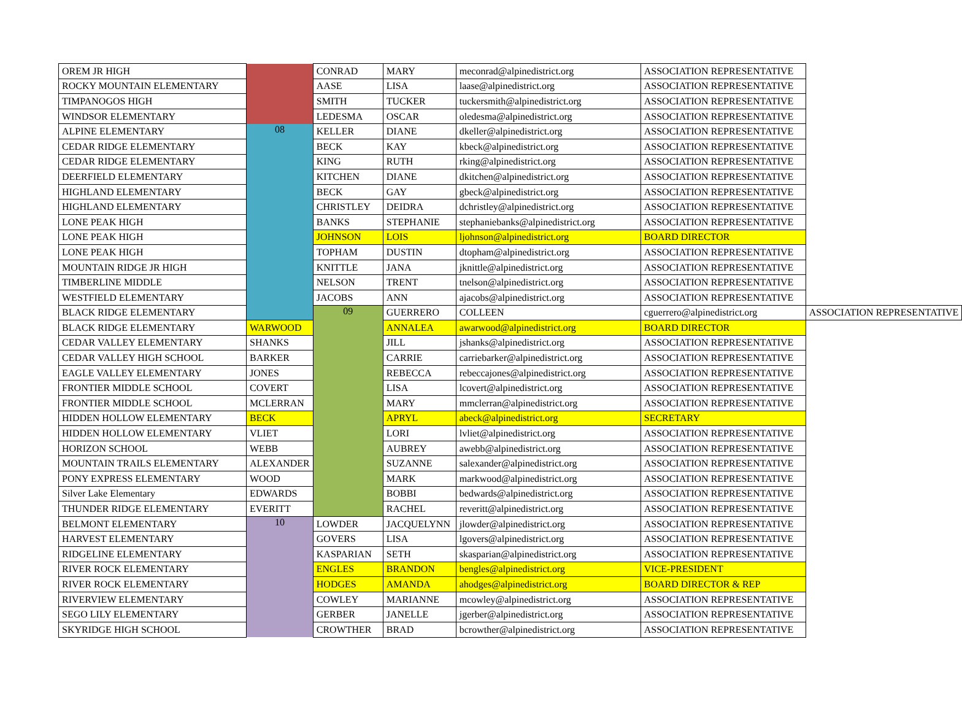| OREM JR HIGH | | CONRAD | MARY | meconrad@alpinedistrict.org | ASSOCIATION REPRESENTATIVE | |
| ROCKY MOUNTAIN ELEMENTARY | | AASE | LISA | laase@alpinedistrict.org | ASSOCIATION REPRESENTATIVE | |
| TIMPANOGOS HIGH | | SMITH | TUCKER | tuckersmith@alpinedistrict.org | ASSOCIATION REPRESENTATIVE | |
| WINDSOR ELEMENTARY | | LEDESMA | OSCAR | oledesma@alpinedistrict.org | ASSOCIATION REPRESENTATIVE | |
| ALPINE ELEMENTARY | 08 | KELLER | DIANE | dkeller@alpinedistrict.org | ASSOCIATION REPRESENTATIVE | |
| CEDAR RIDGE ELEMENTARY | | BECK | KAY | kbeck@alpinedistrict.org | ASSOCIATION REPRESENTATIVE | |
| CEDAR RIDGE ELEMENTARY | | KING | RUTH | rking@alpinedistrict.org | ASSOCIATION REPRESENTATIVE | |
| DEERFIELD ELEMENTARY | | KITCHEN | DIANE | dkitchen@alpinedistrict.org | ASSOCIATION REPRESENTATIVE | |
| HIGHLAND ELEMENTARY | | BECK | GAY | gbeck@alpinedistrict.org | ASSOCIATION REPRESENTATIVE | |
| HIGHLAND ELEMENTARY | | CHRISTLEY | DEIDRA | dchristley@alpinedistrict.org | ASSOCIATION REPRESENTATIVE | |
| LONE PEAK HIGH | | BANKS | STEPHANIE | stephaniebanks@alpinedistrict.org | ASSOCIATION REPRESENTATIVE | |
| LONE PEAK HIGH | | JOHNSON | LOIS | ljohnson@alpinedistrict.org | BOARD DIRECTOR | |
| LONE PEAK HIGH | | TOPHAM | DUSTIN | dtopham@alpinedistrict.org | ASSOCIATION REPRESENTATIVE | |
| MOUNTAIN RIDGE JR HIGH | | KNITTLE | JANA | jknittle@alpinedistrict.org | ASSOCIATION REPRESENTATIVE | |
| TIMBERLINE MIDDLE | | NELSON | TRENT | tnelson@alpinedistrict.org | ASSOCIATION REPRESENTATIVE | |
| WESTFIELD ELEMENTARY | | JACOBS | ANN | ajacobs@alpinedistrict.org | ASSOCIATION REPRESENTATIVE | |
| BLACK RIDGE ELEMENTARY | | 09 | GUERRERO | COLLEEN | cguerrero@alpinedistrict.org | ASSOCIATION REPRESENTATIVE |
| BLACK RIDGE ELEMENTARY | WARWOOD | | ANNALEA | awarwood@alpinedistrict.org | BOARD DIRECTOR | |
| CEDAR VALLEY ELEMENTARY | SHANKS | | JILL | jshanks@alpinedistrict.org | ASSOCIATION REPRESENTATIVE | |
| CEDAR VALLEY HIGH SCHOOL | BARKER | | CARRIE | carriebarker@alpinedistrict.org | ASSOCIATION REPRESENTATIVE | |
| EAGLE VALLEY ELEMENTARY | JONES | | REBECCA | rebeccajones@alpinedistrict.org | ASSOCIATION REPRESENTATIVE | |
| FRONTIER MIDDLE SCHOOL | COVERT | | LISA | lcovert@alpinedistrict.org | ASSOCIATION REPRESENTATIVE | |
| FRONTIER MIDDLE SCHOOL | MCLERRAN | | MARY | mmclerran@alpinedistrict.org | ASSOCIATION REPRESENTATIVE | |
| HIDDEN HOLLOW ELEMENTARY | BECK | | APRYL | abeck@alpinedistrict.org | SECRETARY | |
| HIDDEN HOLLOW ELEMENTARY | VLIET | | LORI | lvliet@alpinedistrict.org | ASSOCIATION REPRESENTATIVE | |
| HORIZON SCHOOL | WEBB | | AUBREY | awebb@alpinedistrict.org | ASSOCIATION REPRESENTATIVE | |
| MOUNTAIN TRAILS ELEMENTARY | ALEXANDER | | SUZANNE | salexander@alpinedistrict.org | ASSOCIATION REPRESENTATIVE | |
| PONY EXPRESS ELEMENTARY | WOOD | | MARK | markwood@alpinedistrict.org | ASSOCIATION REPRESENTATIVE | |
| Silver Lake Elementary | EDWARDS | | BOBBI | bedwards@alpinedistrict.org | ASSOCIATION REPRESENTATIVE | |
| THUNDER RIDGE ELEMENTARY | EVERITT | | RACHEL | reveritt@alpinedistrict.org | ASSOCIATION REPRESENTATIVE | |
| BELMONT ELEMENTARY | 10 | LOWDER | JACQUELYNN | jlowder@alpinedistrict.org | ASSOCIATION REPRESENTATIVE | |
| HARVEST ELEMENTARY | | GOVERS | LISA | lgovers@alpinedistrict.org | ASSOCIATION REPRESENTATIVE | |
| RIDGELINE ELEMENTARY | | KASPARIAN | SETH | skasparian@alpinedistrict.org | ASSOCIATION REPRESENTATIVE | |
| RIVER ROCK ELEMENTARY | | ENGLES | BRANDON | bengles@alpinedistrict.org | VICE-PRESIDENT | |
| RIVER ROCK ELEMENTARY | | HODGES | AMANDA | ahodges@alpinedistrict.org | BOARD DIRECTOR & REP | |
| RIVERVIEW ELEMENTARY | | COWLEY | MARIANNE | mcowley@alpinedistrict.org | ASSOCIATION REPRESENTATIVE | |
| SEGO LILY ELEMENTARY | | GERBER | JANELLE | jgerber@alpinedistrict.org | ASSOCIATION REPRESENTATIVE | |
| SKYRIDGE HIGH SCHOOL | | CROWTHER | BRAD | bcrowther@alpinedistrict.org | ASSOCIATION REPRESENTATIVE | |